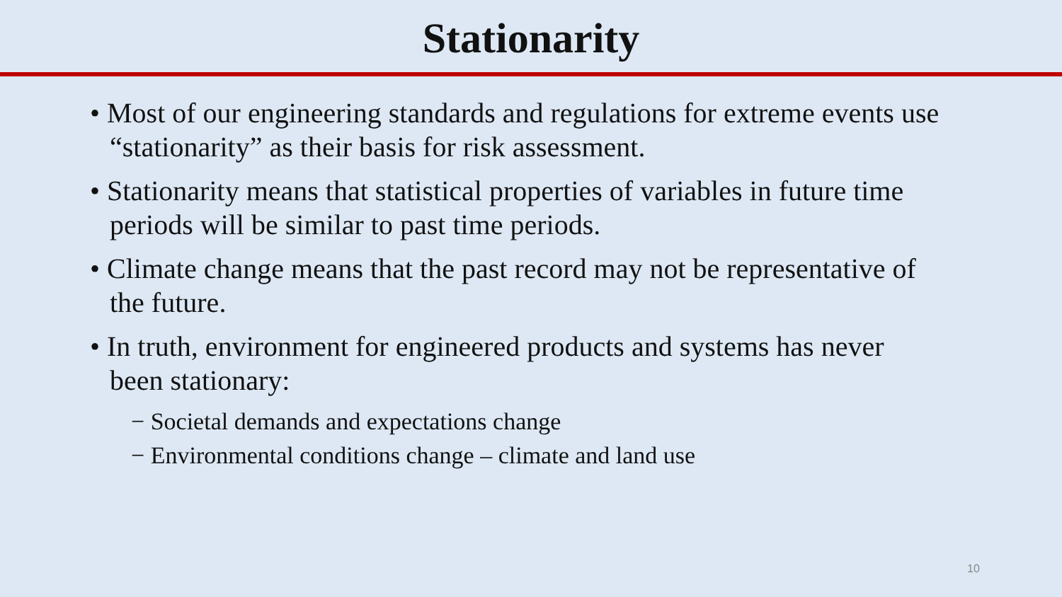Stationarity
• Most of our engineering standards and regulations for extreme events use “stationarity” as their basis for risk assessment.
• Stationarity means that statistical properties of variables in future time periods will be similar to past time periods.
• Climate change means that the past record may not be representative of the future.
• In truth, environment for engineered products and systems has never been stationary:
− Societal demands and expectations change
− Environmental conditions change – climate and land use
10